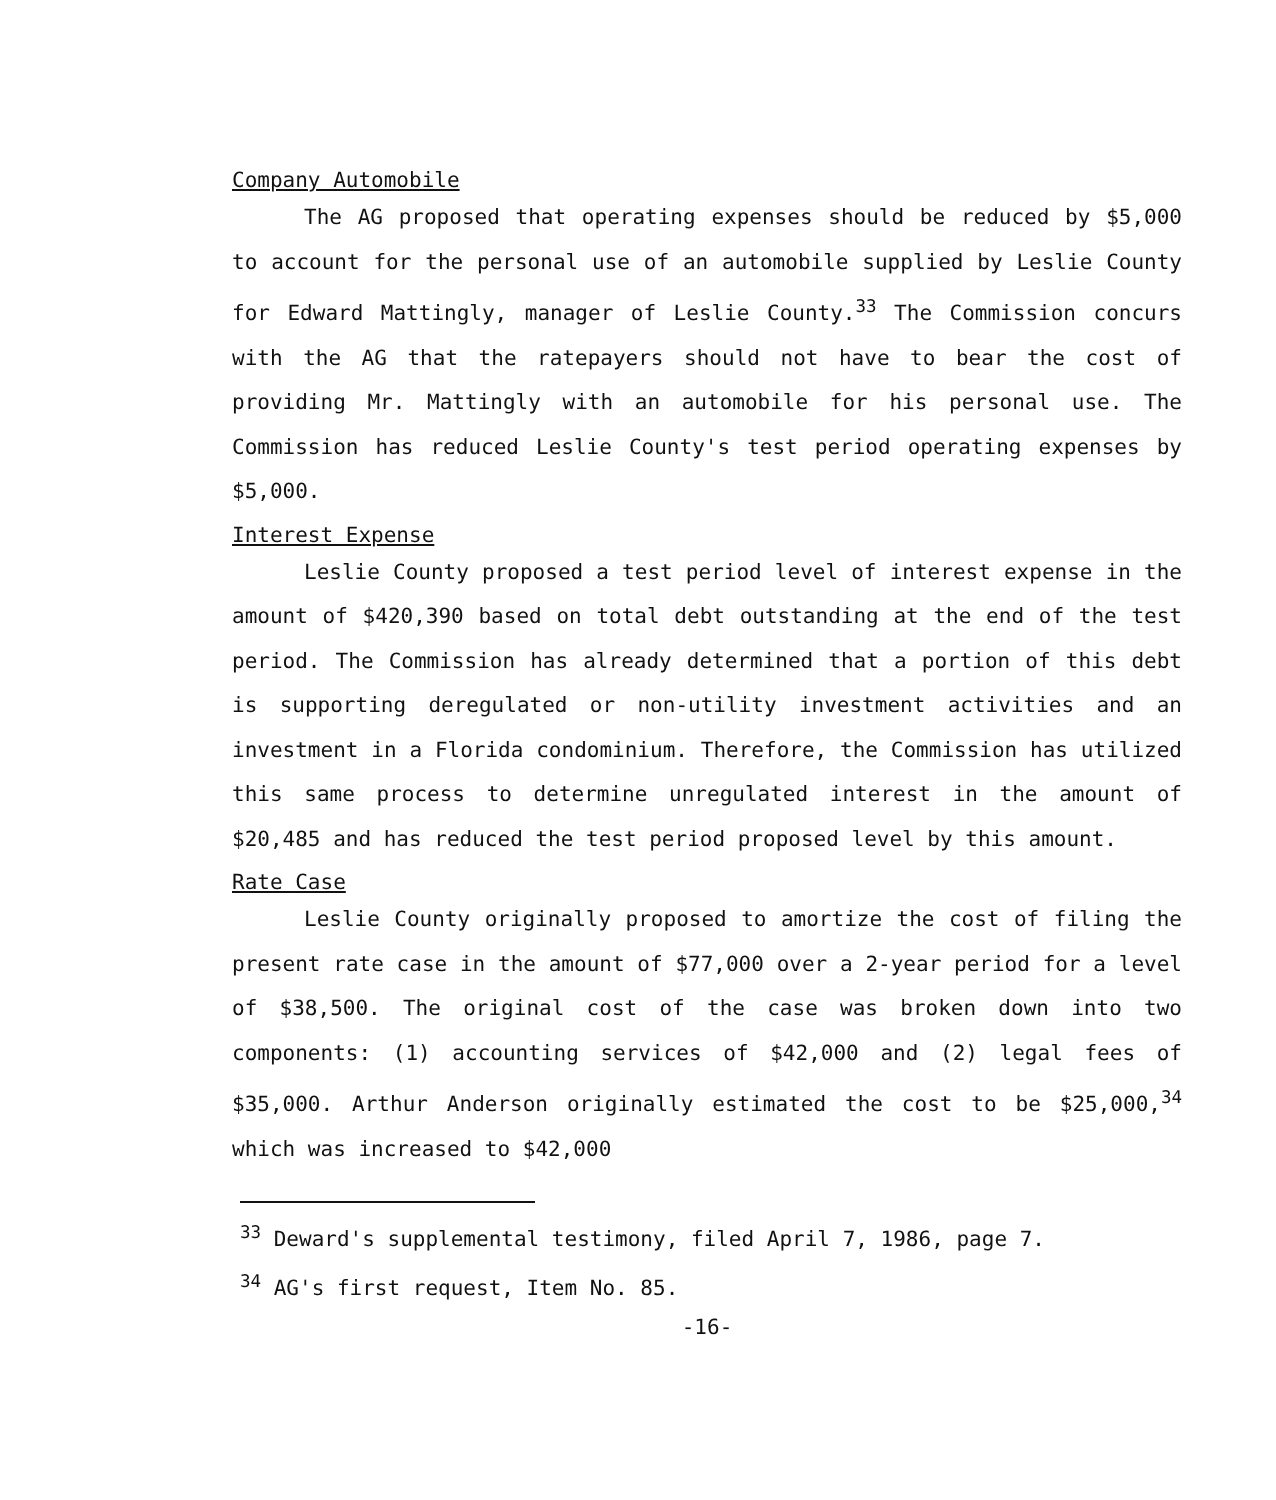Company Automobile
The AG proposed that operating expenses should be reduced by $5,000 to account for the personal use of an automobile supplied by Leslie County for Edward Mattingly, manager of Leslie County.<sup>33</sup> The Commission concurs with the AG that the ratepayers should not have to bear the cost of providing Mr. Mattingly with an automobile for his personal use. The Commission has reduced Leslie County's test period operating expenses by $5,000.
Interest Expense
Leslie County proposed a test period level of interest expense in the amount of $420,390 based on total debt outstanding at the end of the test period. The Commission has already determined that a portion of this debt is supporting deregulated or non-utility investment activities and an investment in a Florida condominium. Therefore, the Commission has utilized this same process to determine unregulated interest in the amount of $20,485 and has reduced the test period proposed level by this amount.
Rate Case
Leslie County originally proposed to amortize the cost of filing the present rate case in the amount of $77,000 over a 2-year period for a level of $38,500. The original cost of the case was broken down into two components: (1) accounting services of $42,000 and (2) legal fees of $35,000. Arthur Anderson originally estimated the cost to be $25,000,<sup>34</sup> which was increased to $42,000
<sup>33</sup> Deward's supplemental testimony, filed April 7, 1986, page 7.
<sup>34</sup> AG's first request, Item No. 85.
-16-